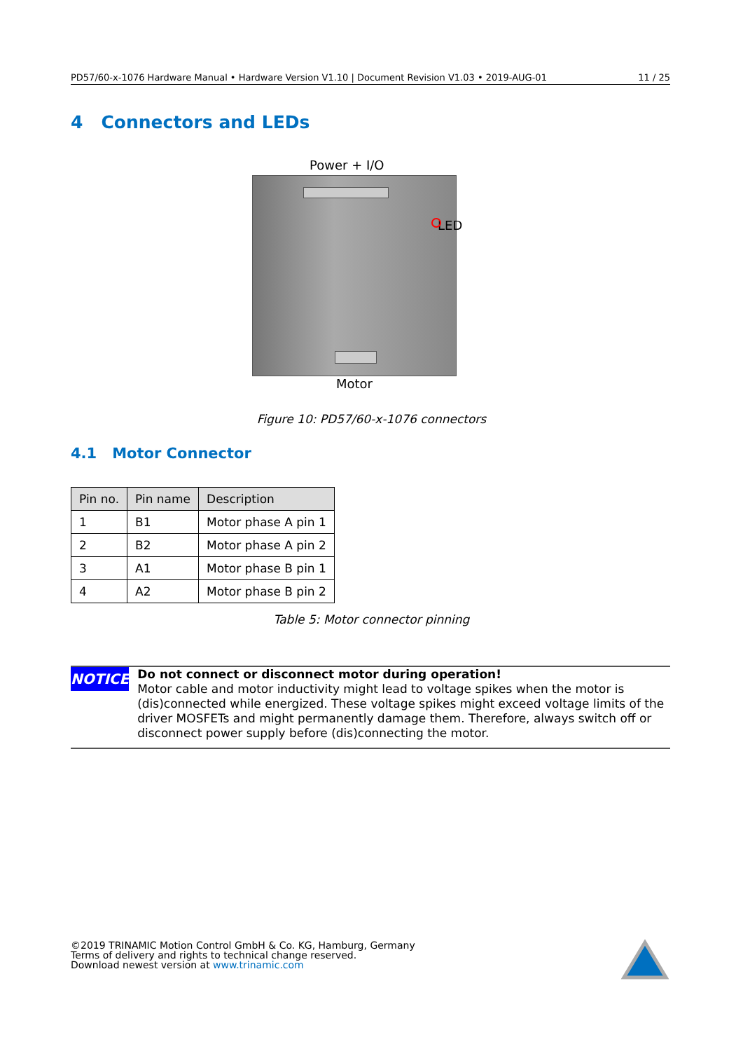PD57/60-x-1076 Hardware Manual • Hardware Version V1.10 | Document Revision V1.03 • 2019-AUG-01 11 / 25
4 Connectors and LEDs
Power + I/O
LED
Motor
Figure 10: PD57/60-x-1076 connectors
4.1 Motor Connector
| Pin no. | Pin name | Description |
| --- | --- | --- |
| 1 | B1 | Motor phase A pin 1 |
| 2 | B2 | Motor phase A pin 2 |
| 3 | A1 | Motor phase B pin 1 |
| 4 | A2 | Motor phase B pin 2 |
Table 5: Motor connector pinning
NOTICE
Do not connect or disconnect motor during operation!
Motor cable and motor inductivity might lead to voltage spikes when the motor is (dis)connected while energized. These voltage spikes might exceed voltage limits of the driver MOSFETs and might permanently damage them. Therefore, always switch off or disconnect power supply before (dis)connecting the motor.
©2019 TRINAMIC Motion Control GmbH & Co. KG, Hamburg, Germany
Terms of delivery and rights to technical change reserved.
Download newest version at www.trinamic.com